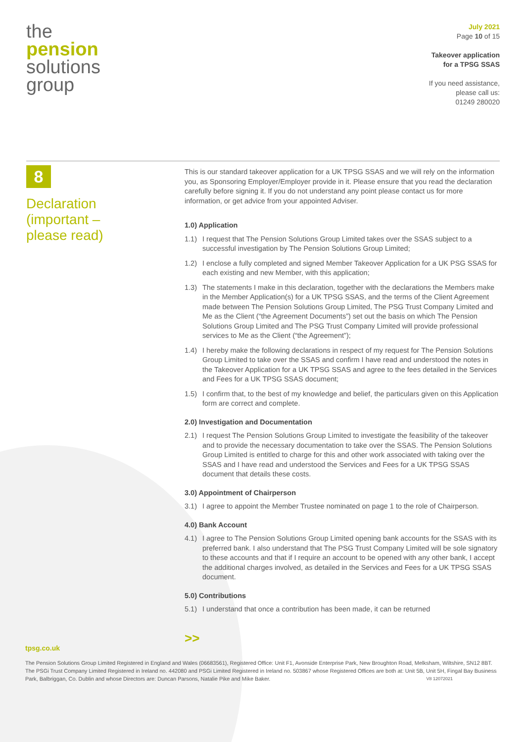the
pension
solutions
group
July 2021
Page 10 of 15
Takeover application
for a TPSG SSAS
If you need assistance,
please call us:
01249 280020
8
Declaration
(important –
please read)
This is our standard takeover application for a UK TPSG SSAS and we will rely on the information you, as Sponsoring Employer/Employer provide in it. Please ensure that you read the declaration carefully before signing it. If you do not understand any point please contact us for more information, or get advice from your appointed Adviser.
1.0) Application
1.1) I request that The Pension Solutions Group Limited takes over the SSAS subject to a successful investigation by The Pension Solutions Group Limited;
1.2) I enclose a fully completed and signed Member Takeover Application for a UK PSG SSAS for each existing and new Member, with this application;
1.3) The statements I make in this declaration, together with the declarations the Members make in the Member Application(s) for a UK TPSG SSAS, and the terms of the Client Agreement made between The Pension Solutions Group Limited, The PSG Trust Company Limited and Me as the Client (“the Agreement Documents”) set out the basis on which The Pension Solutions Group Limited and The PSG Trust Company Limited will provide professional services to Me as the Client (“the Agreement”);
1.4) I hereby make the following declarations in respect of my request for The Pension Solutions Group Limited to take over the SSAS and confirm I have read and understood the notes in the Takeover Application for a UK TPSG SSAS and agree to the fees detailed in the Services and Fees for a UK TPSG SSAS document;
1.5) I confirm that, to the best of my knowledge and belief, the particulars given on this Application form are correct and complete.
2.0) Investigation and Documentation
2.1) I request The Pension Solutions Group Limited to investigate the feasibility of the takeover and to provide the necessary documentation to take over the SSAS. The Pension Solutions Group Limited is entitled to charge for this and other work associated with taking over the SSAS and I have read and understood the Services and Fees for a UK TPSG SSAS document that details these costs.
3.0) Appointment of Chairperson
3.1) I agree to appoint the Member Trustee nominated on page 1 to the role of Chairperson.
4.0) Bank Account
4.1) I agree to The Pension Solutions Group Limited opening bank accounts for the SSAS with its preferred bank. I also understand that The PSG Trust Company Limited will be sole signatory to these accounts and that if I require an account to be opened with any other bank, I accept the additional charges involved, as detailed in the Services and Fees for a UK TPSG SSAS document.
5.0) Contributions
5.1) I understand that once a contribution has been made, it can be returned
>>
tpsg.co.uk
The Pension Solutions Group Limited Registered in England and Wales (06683561), Registered Office: Unit F1, Avonside Enterprise Park, New Broughton Road, Melksham, Wiltshire, SN12 8BT. The PSGi Trust Company Limited Registered in Ireland no. 442080 and PSGi Limited Registered in Ireland no. 503867 whose Registered Offices are both at: Unit 5B, Unit 5H, Fingal Bay Business Park, Balbriggan, Co. Dublin and whose Directors are: Duncan Parsons, Natalie Pike and Mike Baker. V8 12072021